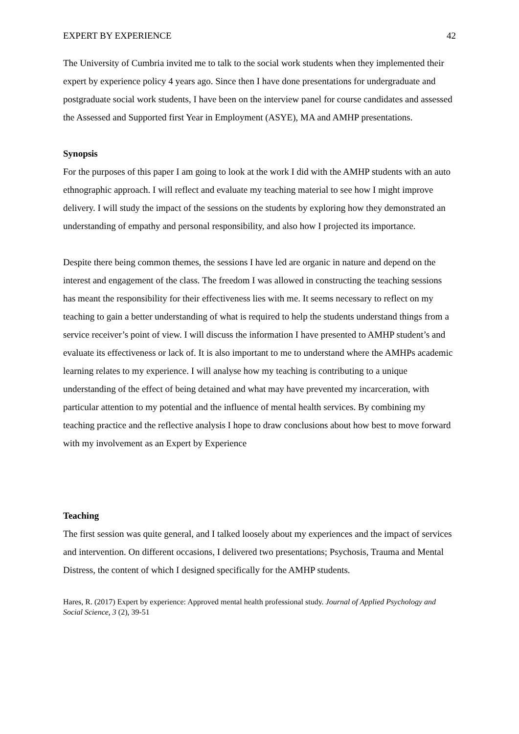EXPERT BY EXPERIENCE 42
The University of Cumbria invited me to talk to the social work students when they implemented their expert by experience policy 4 years ago. Since then I have done presentations for undergraduate and postgraduate social work students, I have been on the interview panel for course candidates and assessed the Assessed and Supported first Year in Employment (ASYE), MA and AMHP presentations.
Synopsis
For the purposes of this paper I am going to look at the work I did with the AMHP students with an auto ethnographic approach. I will reflect and evaluate my teaching material to see how I might improve delivery. I will study the impact of the sessions on the students by exploring how they demonstrated an understanding of empathy and personal responsibility, and also how I projected its importance.
Despite there being common themes, the sessions I have led are organic in nature and depend on the interest and engagement of the class. The freedom I was allowed in constructing the teaching sessions has meant the responsibility for their effectiveness lies with me. It seems necessary to reflect on my teaching to gain a better understanding of what is required to help the students understand things from a service receiver’s point of view. I will discuss the information I have presented to AMHP student’s and evaluate its effectiveness or lack of. It is also important to me to understand where the AMHPs academic learning relates to my experience. I will analyse how my teaching is contributing to a unique understanding of the effect of being detained and what may have prevented my incarceration, with particular attention to my potential and the influence of mental health services. By combining my teaching practice and the reflective analysis I hope to draw conclusions about how best to move forward with my involvement as an Expert by Experience
Teaching
The first session was quite general, and I talked loosely about my experiences and the impact of services and intervention. On different occasions, I delivered two presentations; Psychosis, Trauma and Mental Distress, the content of which I designed specifically for the AMHP students.
Hares, R. (2017) Expert by experience: Approved mental health professional study. Journal of Applied Psychology and Social Science, 3 (2), 39-51